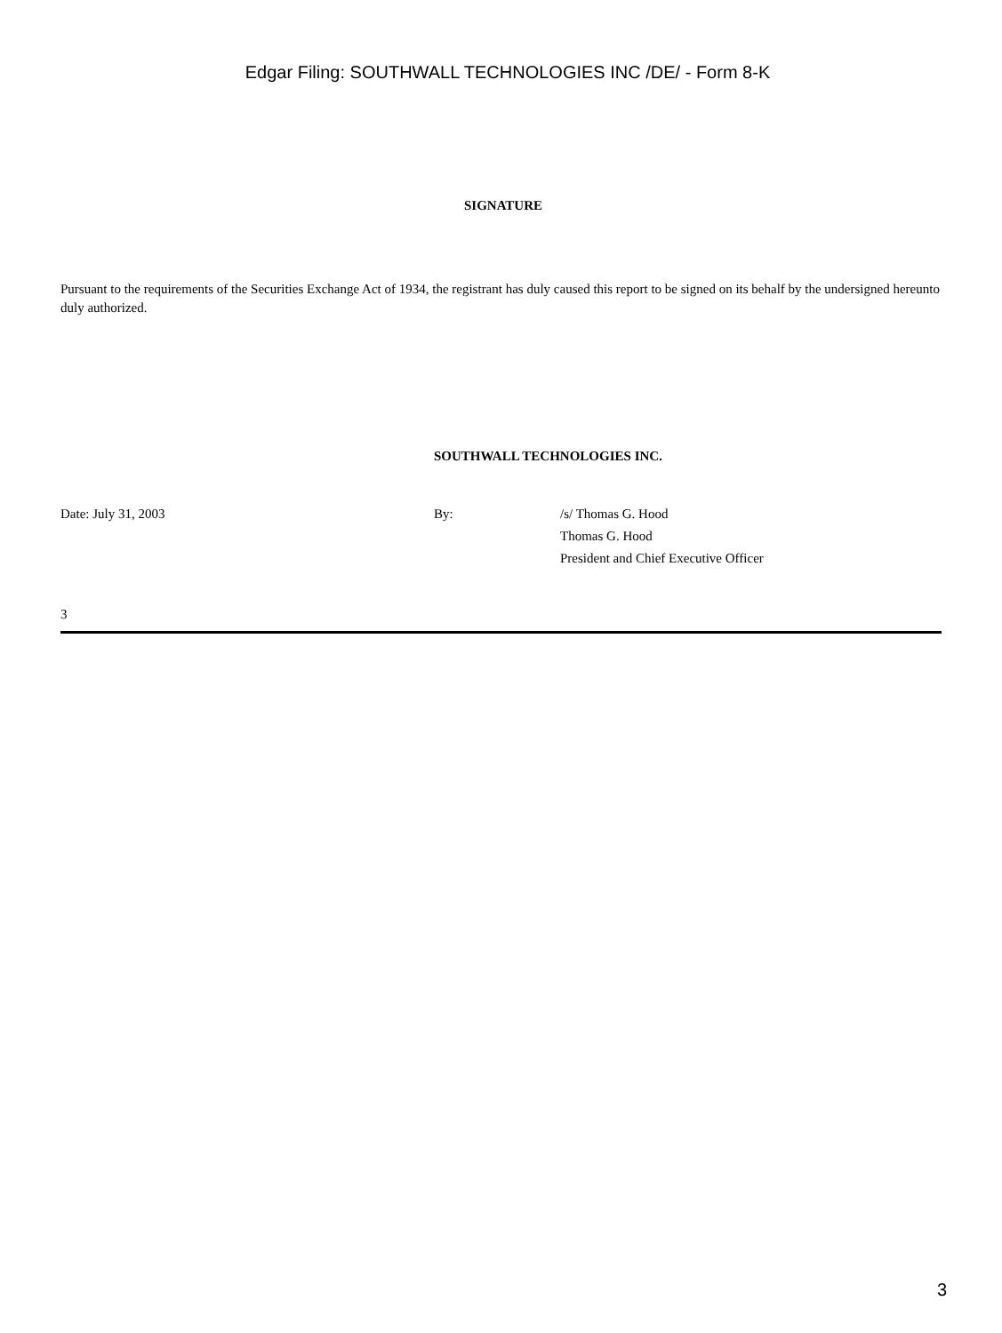Edgar Filing: SOUTHWALL TECHNOLOGIES INC /DE/ - Form 8-K
SIGNATURE
Pursuant to the requirements of the Securities Exchange Act of 1934, the registrant has duly caused this report to be signed on its behalf by the undersigned hereunto duly authorized.
SOUTHWALL TECHNOLOGIES INC.
| Date: July 31, 2003 | By: | /s/ Thomas G. Hood |
| | | Thomas G. Hood |
| | | President and Chief Executive Officer |
3
3